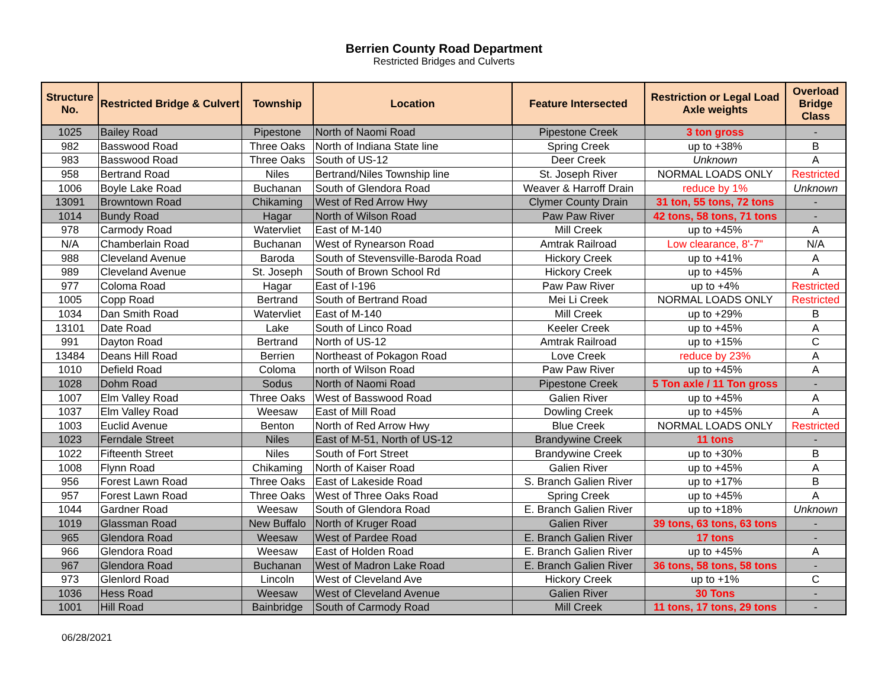Berrien County Road Department
Restricted Bridges and Culverts
| Structure No. | Restricted Bridge & Culvert | Township | Location | Feature Intersected | Restriction or Legal Load Axle weights | Overload Bridge Class |
| --- | --- | --- | --- | --- | --- | --- |
| 1025 | Bailey Road | Pipestone | North of Naomi Road | Pipestone Creek | 3 ton gross | - |
| 982 | Basswood Road | Three Oaks | North of Indiana State line | Spring Creek | up to +38% | B |
| 983 | Basswood Road | Three Oaks | South of US-12 | Deer Creek | Unknown | A |
| 958 | Bertrand Road | Niles | Bertrand/Niles Township line | St. Joseph River | NORMAL LOADS ONLY | Restricted |
| 1006 | Boyle Lake Road | Buchanan | South of Glendora Road | Weaver & Harroff Drain | reduce by 1% | Unknown |
| 13091 | Browntown Road | Chikaming | West of Red Arrow Hwy | Clymer County Drain | 31 ton, 55 tons, 72 tons | - |
| 1014 | Bundy Road | Hagar | North of Wilson Road | Paw Paw River | 42 tons, 58 tons, 71 tons | - |
| 978 | Carmody Road | Watervliet | East of M-140 | Mill Creek | up to +45% | A |
| N/A | Chamberlain Road | Buchanan | West of Rynearson Road | Amtrak Railroad | Low clearance, 8'-7" | N/A |
| 988 | Cleveland Avenue | Baroda | South of Stevensville-Baroda Road | Hickory Creek | up to +41% | A |
| 989 | Cleveland Avenue | St. Joseph | South of Brown School Rd | Hickory Creek | up to +45% | A |
| 977 | Coloma Road | Hagar | East of I-196 | Paw Paw River | up to +4% | Restricted |
| 1005 | Copp Road | Bertrand | South of Bertrand Road | Mei Li Creek | NORMAL LOADS ONLY | Restricted |
| 1034 | Dan Smith Road | Watervliet | East of M-140 | Mill Creek | up to +29% | B |
| 13101 | Date Road | Lake | South of Linco Road | Keeler Creek | up to +45% | A |
| 991 | Dayton Road | Bertrand | North of US-12 | Amtrak Railroad | up to +15% | C |
| 13484 | Deans Hill Road | Berrien | Northeast of Pokagon Road | Love Creek | reduce by 23% | A |
| 1010 | Defield Road | Coloma | north of Wilson Road | Paw Paw River | up to +45% | A |
| 1028 | Dohm Road | Sodus | North of Naomi Road | Pipestone Creek | 5 Ton axle / 11 Ton gross | - |
| 1007 | Elm Valley Road | Three Oaks | West of Basswood Road | Galien River | up to +45% | A |
| 1037 | Elm Valley Road | Weesaw | East of Mill Road | Dowling Creek | up to +45% | A |
| 1003 | Euclid Avenue | Benton | North of Red Arrow Hwy | Blue Creek | NORMAL LOADS ONLY | Restricted |
| 1023 | Ferndale Street | Niles | East of M-51, North of US-12 | Brandywine Creek | 11 tons | - |
| 1022 | Fifteenth Street | Niles | South of Fort Street | Brandywine Creek | up to +30% | B |
| 1008 | Flynn Road | Chikaming | North of Kaiser Road | Galien River | up to +45% | A |
| 956 | Forest Lawn Road | Three Oaks | East of Lakeside Road | S. Branch Galien River | up to +17% | B |
| 957 | Forest Lawn Road | Three Oaks | West of Three Oaks Road | Spring Creek | up to +45% | A |
| 1044 | Gardner Road | Weesaw | South of Glendora Road | E. Branch Galien River | up to +18% | Unknown |
| 1019 | Glassman Road | New Buffalo | North of Kruger Road | Galien River | 39 tons, 63 tons, 63 tons | - |
| 965 | Glendora Road | Weesaw | West of Pardee Road | E. Branch Galien River | 17 tons | - |
| 966 | Glendora Road | Weesaw | East of Holden Road | E. Branch Galien River | up to +45% | A |
| 967 | Glendora Road | Buchanan | West of Madron Lake Road | E. Branch Galien River | 36 tons, 58 tons, 58 tons | - |
| 973 | Glenlord Road | Lincoln | West of Cleveland Ave | Hickory Creek | up to +1% | C |
| 1036 | Hess Road | Weesaw | West of Cleveland Avenue | Galien River | 30 Tons | - |
| 1001 | Hill Road | Bainbridge | South of Carmody Road | Mill Creek | 11 tons, 17 tons, 29 tons | - |
06/28/2021